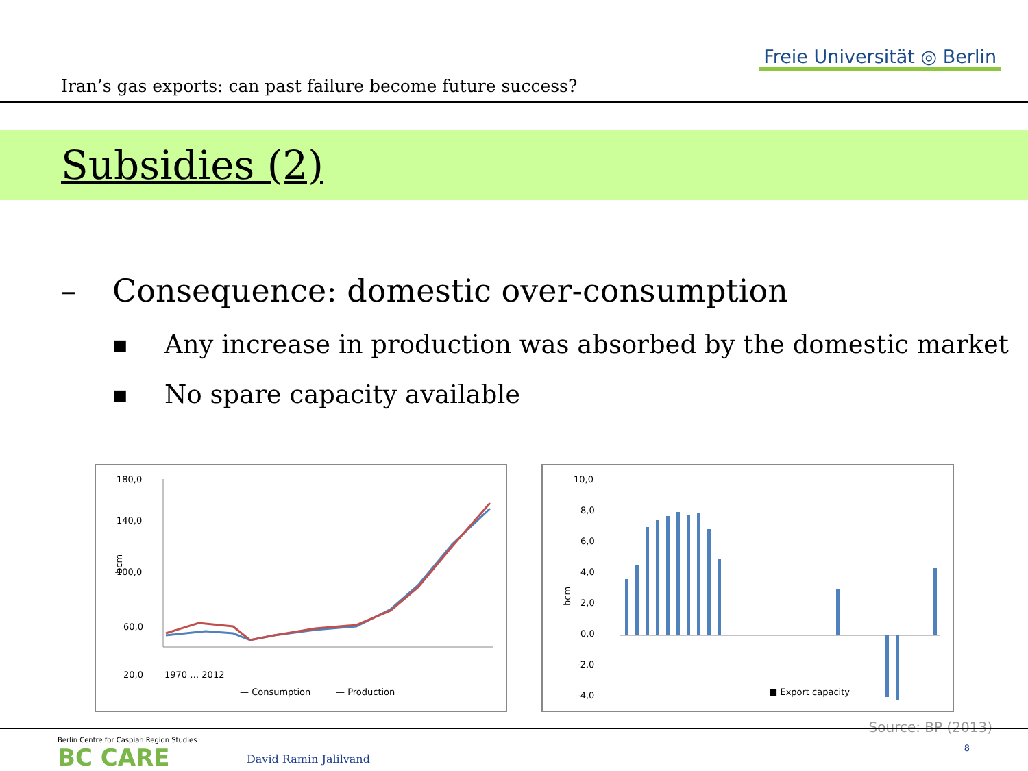Iran’s gas exports: can past failure become future success?
Freie Universität ◎ Berlin
Subsidies (2)
– Consequence: domestic over-consumption
■ Any increase in production was absorbed by the domestic market
■ No spare capacity available
180,0
140,0
100,0
60,0
20,0
bcm
1970 … 2012
— Consumption
— Production
10,0
8,0
6,0
4,0
2,0
0,0
-2,0
-4,0
bcm
■ Export capacity
Source: BP (2013)
Berlin Centre for Caspian Region Studies
BC CARE
David Ramin Jalilvand
8